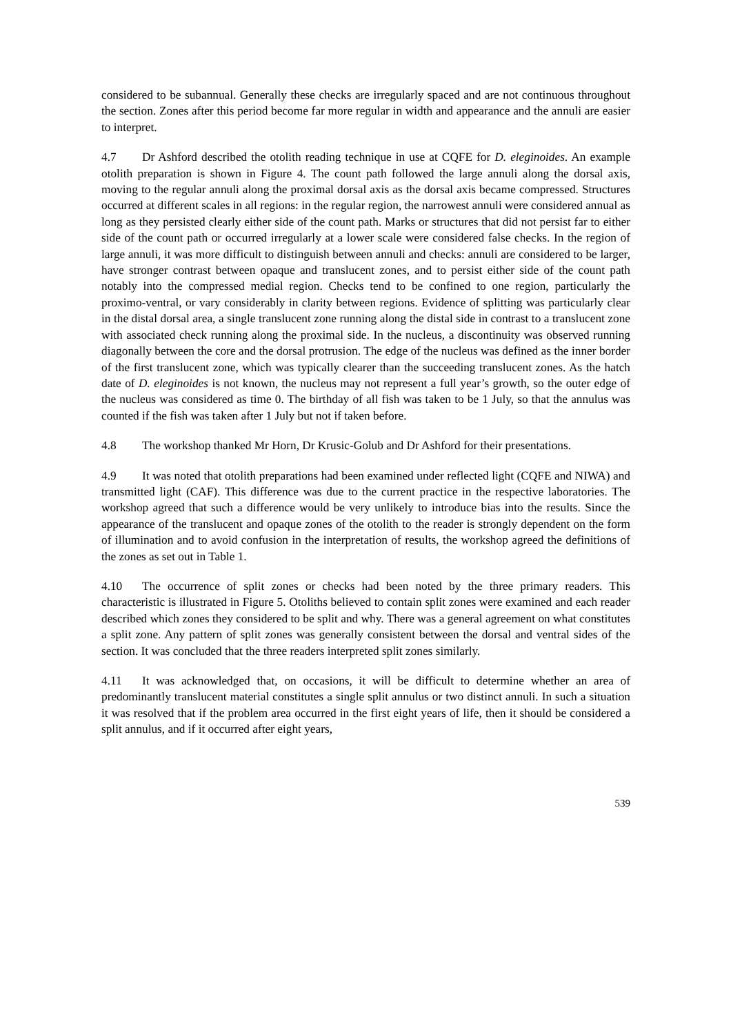considered to be subannual. Generally these checks are irregularly spaced and are not continuous throughout the section. Zones after this period become far more regular in width and appearance and the annuli are easier to interpret.
4.7 Dr Ashford described the otolith reading technique in use at CQFE for D. eleginoides. An example otolith preparation is shown in Figure 4. The count path followed the large annuli along the dorsal axis, moving to the regular annuli along the proximal dorsal axis as the dorsal axis became compressed. Structures occurred at different scales in all regions: in the regular region, the narrowest annuli were considered annual as long as they persisted clearly either side of the count path. Marks or structures that did not persist far to either side of the count path or occurred irregularly at a lower scale were considered false checks. In the region of large annuli, it was more difficult to distinguish between annuli and checks: annuli are considered to be larger, have stronger contrast between opaque and translucent zones, and to persist either side of the count path notably into the compressed medial region. Checks tend to be confined to one region, particularly the proximo-ventral, or vary considerably in clarity between regions. Evidence of splitting was particularly clear in the distal dorsal area, a single translucent zone running along the distal side in contrast to a translucent zone with associated check running along the proximal side. In the nucleus, a discontinuity was observed running diagonally between the core and the dorsal protrusion. The edge of the nucleus was defined as the inner border of the first translucent zone, which was typically clearer than the succeeding translucent zones. As the hatch date of D. eleginoides is not known, the nucleus may not represent a full year’s growth, so the outer edge of the nucleus was considered as time 0. The birthday of all fish was taken to be 1 July, so that the annulus was counted if the fish was taken after 1 July but not if taken before.
4.8 The workshop thanked Mr Horn, Dr Krusic-Golub and Dr Ashford for their presentations.
4.9 It was noted that otolith preparations had been examined under reflected light (CQFE and NIWA) and transmitted light (CAF). This difference was due to the current practice in the respective laboratories. The workshop agreed that such a difference would be very unlikely to introduce bias into the results. Since the appearance of the translucent and opaque zones of the otolith to the reader is strongly dependent on the form of illumination and to avoid confusion in the interpretation of results, the workshop agreed the definitions of the zones as set out in Table 1.
4.10 The occurrence of split zones or checks had been noted by the three primary readers. This characteristic is illustrated in Figure 5. Otoliths believed to contain split zones were examined and each reader described which zones they considered to be split and why. There was a general agreement on what constitutes a split zone. Any pattern of split zones was generally consistent between the dorsal and ventral sides of the section. It was concluded that the three readers interpreted split zones similarly.
4.11 It was acknowledged that, on occasions, it will be difficult to determine whether an area of predominantly translucent material constitutes a single split annulus or two distinct annuli. In such a situation it was resolved that if the problem area occurred in the first eight years of life, then it should be considered a split annulus, and if it occurred after eight years,
539